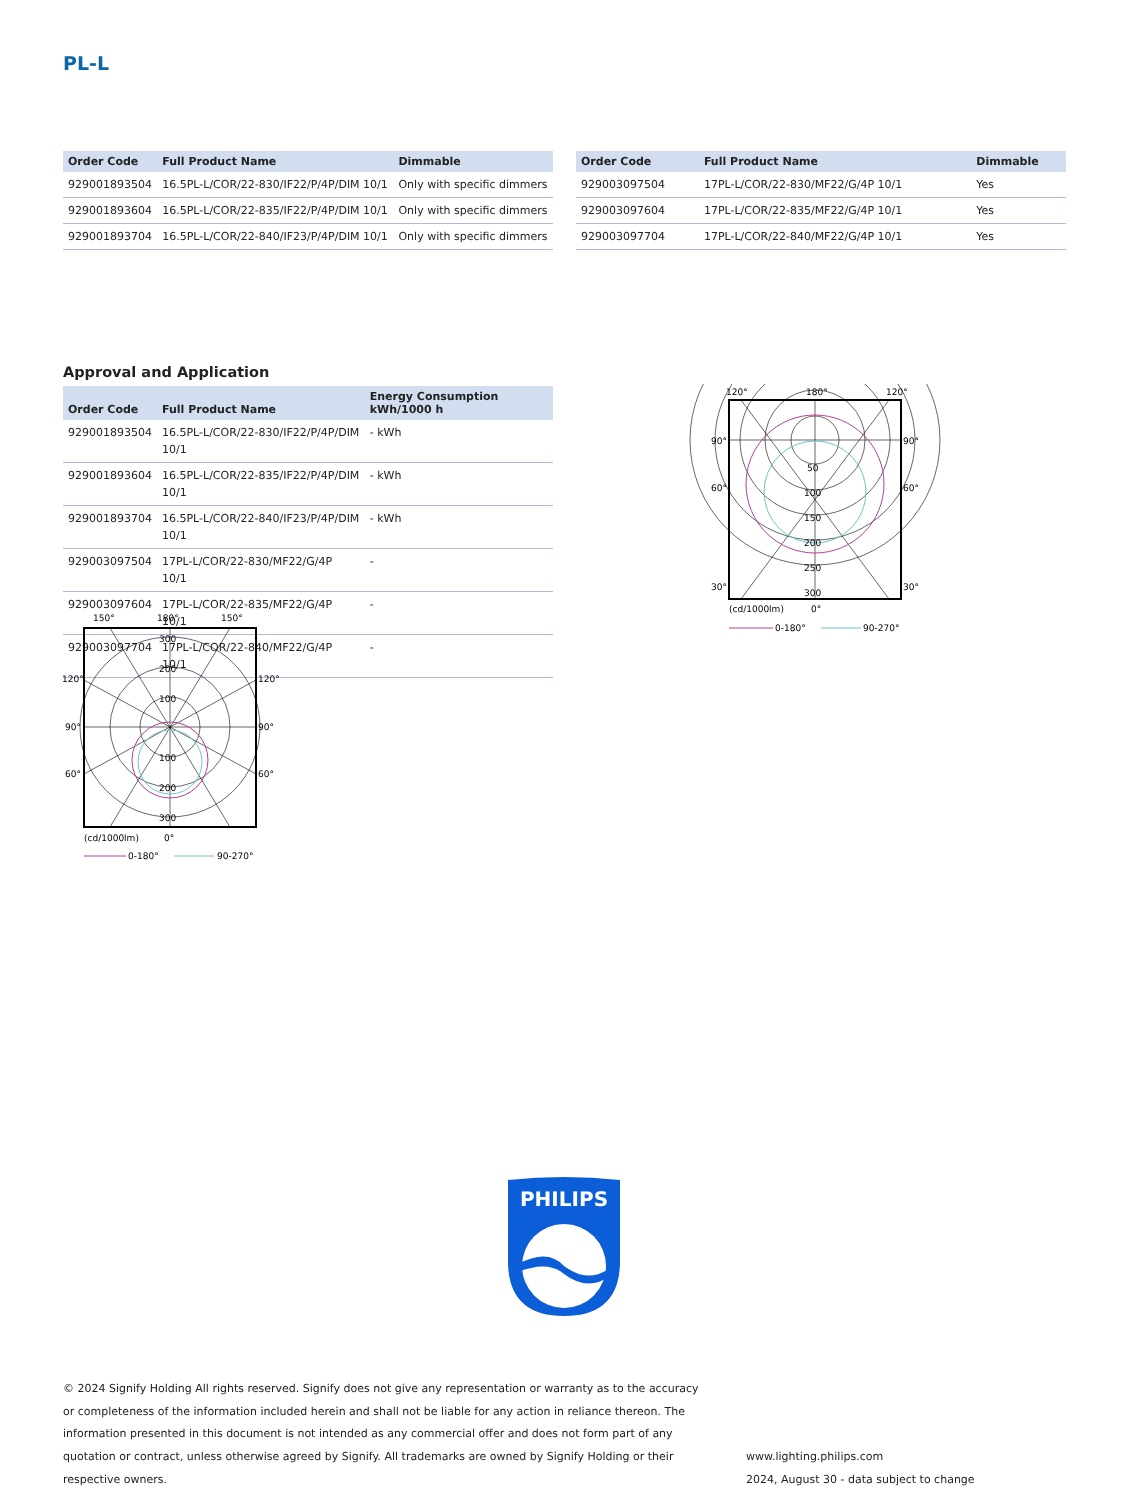PL-L
| Order Code | Full Product Name | Dimmable |
| --- | --- | --- |
| 929001893504 | 16.5PL-L/COR/22-830/IF22/P/4P/DIM 10/1 | Only with specific dimmers |
| 929001893604 | 16.5PL-L/COR/22-835/IF22/P/4P/DIM 10/1 | Only with specific dimmers |
| 929001893704 | 16.5PL-L/COR/22-840/IF23/P/4P/DIM 10/1 | Only with specific dimmers |
| Order Code | Full Product Name | Dimmable |
| --- | --- | --- |
| 929003097504 | 17PL-L/COR/22-830/MF22/G/4P 10/1 | Yes |
| 929003097604 | 17PL-L/COR/22-835/MF22/G/4P 10/1 | Yes |
| 929003097704 | 17PL-L/COR/22-840/MF22/G/4P 10/1 | Yes |
Approval and Application
| Order Code | Full Product Name | Energy Consumption kWh/1000 h |
| --- | --- | --- |
| 929001893504 | 16.5PL-L/COR/22-830/IF22/P/4P/DIM 10/1 | - kWh |
| 929001893604 | 16.5PL-L/COR/22-835/IF22/P/4P/DIM 10/1 | - kWh |
| 929001893704 | 16.5PL-L/COR/22-840/IF23/P/4P/DIM 10/1 | - kWh |
| 929003097504 | 17PL-L/COR/22-830/MF22/G/4P 10/1 | - |
| 929003097604 | 17PL-L/COR/22-835/MF22/G/4P 10/1 | - |
| 929003097704 | 17PL-L/COR/22-840/MF22/G/4P 10/1 | - |
120°
180°
120°
90°
90°
60°
60°
30°
30°
50
100
150
200
250
300
(cd/1000lm)
0°
0-180°
90-270°
150°
180°
150°
120°
120°
90°
90°
60°
60°
300
200
100
100
200
300
(cd/1000lm)
0°
0-180°
90-270°
PHILIPS
© 2024 Signify Holding All rights reserved. Signify does not give any representation or warranty as to the accuracy or completeness of the information included herein and shall not be liable for any action in reliance thereon. The information presented in this document is not intended as any commercial offer and does not form part of any quotation or contract, unless otherwise agreed by Signify. All trademarks are owned by Signify Holding or their respective owners.
www.lighting.philips.com
2024, August 30 - data subject to change